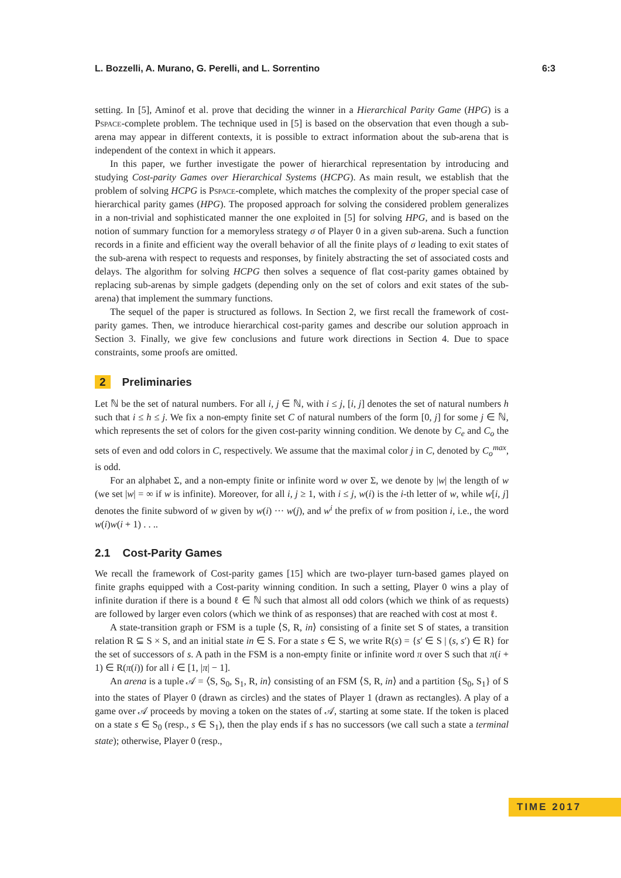L. Bozzelli, A. Murano, G. Perelli, and L. Sorrentino 6:3
setting. In [5], Aminof et al. prove that deciding the winner in a Hierarchical Parity Game (HPG) is a Pspace-complete problem. The technique used in [5] is based on the observation that even though a sub-arena may appear in different contexts, it is possible to extract information about the sub-arena that is independent of the context in which it appears.
In this paper, we further investigate the power of hierarchical representation by introducing and studying Cost-parity Games over Hierarchical Systems (HCPG). As main result, we establish that the problem of solving HCPG is Pspace-complete, which matches the complexity of the proper special case of hierarchical parity games (HPG). The proposed approach for solving the considered problem generalizes in a non-trivial and sophisticated manner the one exploited in [5] for solving HPG, and is based on the notion of summary function for a memoryless strategy σ of Player 0 in a given sub-arena. Such a function records in a finite and efficient way the overall behavior of all the finite plays of σ leading to exit states of the sub-arena with respect to requests and responses, by finitely abstracting the set of associated costs and delays. The algorithm for solving HCPG then solves a sequence of flat cost-parity games obtained by replacing sub-arenas by simple gadgets (depending only on the set of colors and exit states of the sub-arena) that implement the summary functions.
The sequel of the paper is structured as follows. In Section 2, we first recall the framework of cost-parity games. Then, we introduce hierarchical cost-parity games and describe our solution approach in Section 3. Finally, we give few conclusions and future work directions in Section 4. Due to space constraints, some proofs are omitted.
2 Preliminaries
Let ℕ be the set of natural numbers. For all i, j ∈ ℕ, with i ≤ j, [i, j] denotes the set of natural numbers h such that i ≤ h ≤ j. We fix a non-empty finite set C of natural numbers of the form [0, j] for some j ∈ ℕ, which represents the set of colors for the given cost-parity winning condition. We denote by C<sub>e</sub> and C<sub>o</sub> the sets of even and odd colors in C, respectively. We assume that the maximal color j in C, denoted by C<sub>o</sub><sup>max</sup>, is odd.
For an alphabet Σ, and a non-empty finite or infinite word w over Σ, we denote by |w| the length of w (we set |w| = ∞ if w is infinite). Moreover, for all i, j ≥ 1, with i ≤ j, w(i) is the i-th letter of w, while w[i, j] denotes the finite subword of w given by w(i) ··· w(j), and w<sup>i</sup> the prefix of w from position i, i.e., the word w(i)w(i + 1) . . ..
2.1 Cost-Parity Games
We recall the framework of Cost-parity games [15] which are two-player turn-based games played on finite graphs equipped with a Cost-parity winning condition. In such a setting, Player 0 wins a play of infinite duration if there is a bound ℓ ∈ ℕ such that almost all odd colors (which we think of as requests) are followed by larger even colors (which we think of as responses) that are reached with cost at most ℓ.
A state-transition graph or FSM is a tuple ⟨S, R, in⟩ consisting of a finite set S of states, a transition relation R ⊆ S × S, and an initial state in ∈ S. For a state s ∈ S, we write R(s) = {s′ ∈ S | (s, s′) ∈ R} for the set of successors of s. A path in the FSM is a non-empty finite or infinite word π over S such that π(i + 1) ∈ R(π(i)) for all i ∈ [1, |π| − 1].
An arena is a tuple 𝒜 = ⟨S, S<sub>0</sub>, S<sub>1</sub>, R, in⟩ consisting of an FSM ⟨S, R, in⟩ and a partition {S<sub>0</sub>, S<sub>1</sub>} of S into the states of Player 0 (drawn as circles) and the states of Player 1 (drawn as rectangles). A play of a game over 𝒜 proceeds by moving a token on the states of 𝒜, starting at some state. If the token is placed on a state s ∈ S<sub>0</sub> (resp., s ∈ S<sub>1</sub>), then the play ends if s has no successors (we call such a state a terminal state); otherwise, Player 0 (resp.,
TIME 2017